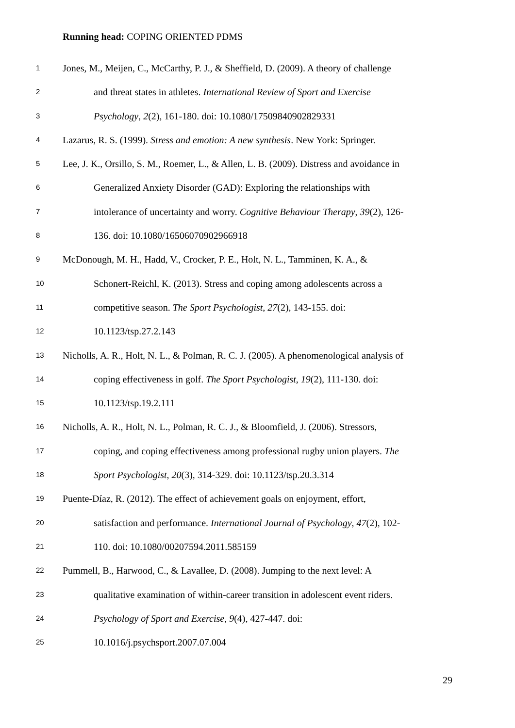Running head: COPING ORIENTED PDMS
1 Jones, M., Meijen, C., McCarthy, P. J., & Sheffield, D. (2009). A theory of challenge
2 and threat states in athletes. International Review of Sport and Exercise
3 Psychology, 2(2), 161-180. doi: 10.1080/17509840902829331
4 Lazarus, R. S. (1999). Stress and emotion: A new synthesis. New York: Springer.
5 Lee, J. K., Orsillo, S. M., Roemer, L., & Allen, L. B. (2009). Distress and avoidance in
6 Generalized Anxiety Disorder (GAD): Exploring the relationships with
7 intolerance of uncertainty and worry. Cognitive Behaviour Therapy, 39(2), 126-
8 136. doi: 10.1080/16506070902966918
9 McDonough, M. H., Hadd, V., Crocker, P. E., Holt, N. L., Tamminen, K. A., &
10 Schonert-Reichl, K. (2013). Stress and coping among adolescents across a
11 competitive season. The Sport Psychologist, 27(2), 143-155. doi:
12 10.1123/tsp.27.2.143
13 Nicholls, A. R., Holt, N. L., & Polman, R. C. J. (2005). A phenomenological analysis of
14 coping effectiveness in golf. The Sport Psychologist, 19(2), 111-130. doi:
15 10.1123/tsp.19.2.111
16 Nicholls, A. R., Holt, N. L., Polman, R. C. J., & Bloomfield, J. (2006). Stressors,
17 coping, and coping effectiveness among professional rugby union players. The
18 Sport Psychologist, 20(3), 314-329. doi: 10.1123/tsp.20.3.314
19 Puente-Díaz, R. (2012). The effect of achievement goals on enjoyment, effort,
20 satisfaction and performance. International Journal of Psychology, 47(2), 102-
21 110. doi: 10.1080/00207594.2011.585159
22 Pummell, B., Harwood, C., & Lavallee, D. (2008). Jumping to the next level: A
23 qualitative examination of within-career transition in adolescent event riders.
24 Psychology of Sport and Exercise, 9(4), 427-447. doi:
25 10.1016/j.psychsport.2007.07.004
29